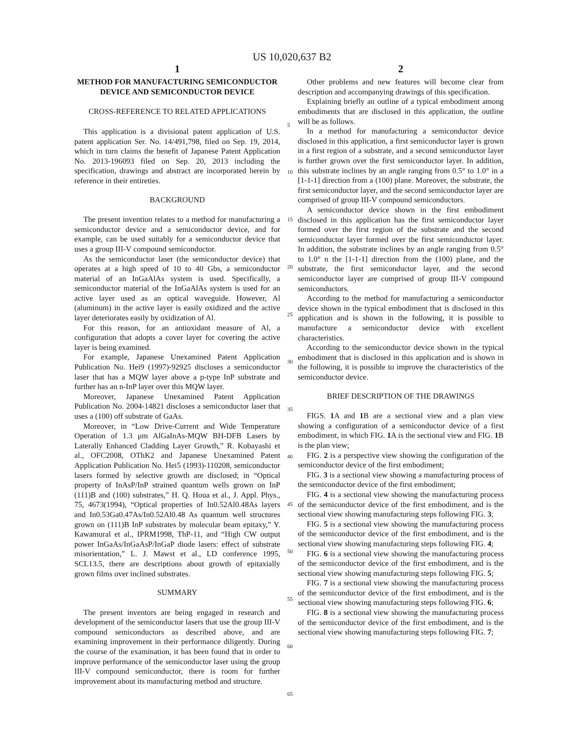US 10,020,637 B2
1
METHOD FOR MANUFACTURING SEMICONDUCTOR DEVICE AND SEMICONDUCTOR DEVICE
CROSS-REFERENCE TO RELATED APPLICATIONS
This application is a divisional patent application of U.S. patent application Ser. No. 14/491,798, filed on Sep. 19, 2014, which in turn claims the benefit of Japanese Patent Application No. 2013-196093 filed on Sep. 20, 2013 including the specification, drawings and abstract are incorporated herein by reference in their entireties.
BACKGROUND
The present invention relates to a method for manufacturing a semiconductor device and a semiconductor device, and for example, can be used suitably for a semiconductor device that uses a group III-V compound semiconductor.
As the semiconductor laser (the semiconductor device) that operates at a high speed of 10 to 40 Gbs, a semiconductor material of an InGaAlAs system is used. Specifically, a semiconductor material of the InGaAlAs system is used for an active layer used as an optical waveguide. However, Al (aluminum) in the active layer is easily oxidized and the active layer deteriorates easily by oxidization of Al.
For this reason, for an antioxidant measure of Al, a configuration that adopts a cover layer for covering the active layer is being examined.
For example, Japanese Unexamined Patent Application Publication No. Hei9 (1997)-92925 discloses a semiconductor laser that has a MQW layer above a p-type InP substrate and further has an n-InP layer over this MQW layer.
Moreover, Japanese Unexamined Patent Application Publication No. 2004-14821 discloses a semiconductor laser that uses a (100) off substrate of GaAs.
Moreover, in “Low Drive-Current and Wide Temperature Operation of 1.3 μm AlGaInAs-MQW BH-DFB Lasers by Laterally Enhanced Cladding Layer Growth,” R. Kobayashi et al., OFC2008, OThK2 and Japanese Unexamined Patent Application Publication No. Hei5 (1993)-110208, semiconductor lasers formed by selective growth are disclosed; in “Optical property of InAsP/InP strained quantum wells grown on InP (111)B and (100) substrates,” H. Q. Houa et al., J. Appl. Phys., 75, 4673(1994), “Optical properties of In0.52Al0.48As layers and In0.53Ga0.47As/In0.52Al0.48 As quantum well structures grown on (111)B InP substrates by molecular beam epitaxy,” Y. Kawamural et al., IPRM1998, ThP-11, and “High CW output power InGaAs/InGaAsP/InGaP diode lasers: effect of substrate misorientation,” L. J. Mawst et al., LD conference 1995, SCL13.5, there are descriptions about growth of epitaxially grown films over inclined substrates.
SUMMARY
The present inventors are being engaged in research and development of the semiconductor lasers that use the group III-V compound semiconductors as described above, and are examining improvement in their performance diligently. During the course of the examination, it has been found that in order to improve performance of the semiconductor laser using the group III-V compound semiconductor, there is room for further improvement about its manufacturing method and structure.
2
Other problems and new features will become clear from description and accompanying drawings of this specification.
Explaining briefly an outline of a typical embodiment among embodiments that are disclosed in this application, the outline will be as follows.
In a method for manufacturing a semiconductor device disclosed in this application, a first semiconductor layer is grown in a first region of a substrate, and a second semiconductor layer is further grown over the first semiconductor layer. In addition, this substrate inclines by an angle ranging from 0.5° to 1.0° in a [1-1-1] direction from a (100) plane. Moreover, the substrate, the first semiconductor layer, and the second semiconductor layer are comprised of group III-V compound semiconductors.
A semiconductor device shown in the first embodiment disclosed in this application has the first semiconductor layer formed over the first region of the substrate and the second semiconductor layer formed over the first semiconductor layer. In addition, the substrate inclines by an angle ranging from 0.5° to 1.0° n the [1-1-1] direction from the (100) plane, and the substrate, the first semiconductor layer, and the second semiconductor layer are comprised of group III-V compound semiconductors.
According to the method for manufacturing a semiconductor device shown in the typical embodiment that is disclosed in this application and is shown in the following, it is possible to manufacture a semiconductor device with excellent characteristics.
According to the semiconductor device shown in the typical embodiment that is disclosed in this application and is shown in the following, it is possible to improve the characteristics of the semiconductor device.
BRIEF DESCRIPTION OF THE DRAWINGS
FIGS. 1 A and 1 B are a sectional view and a plan view showing a configuration of a semiconductor device of a first embodiment, in which FIG. 1 A is the sectional view and FIG. 1 B is the plan view;
FIG. 2 is a perspective view showing the configuration of the semiconductor device of the first embodiment;
FIG. 3 is a sectional view showing a manufacturing process of the semiconductor device of the first embodiment;
FIG. 4 is a sectional view showing the manufacturing process of the semiconductor device of the first embodiment, and is the sectional view showing manufacturing steps following FIG. 3;
FIG. 5 is a sectional view showing the manufacturing process of the semiconductor device of the first embodiment, and is the sectional view showing manufacturing steps following FIG. 4;
FIG. 6 is a sectional view showing the manufacturing process of the semiconductor device of the first embodiment, and is the sectional view showing manufacturing steps following FIG. 5;
FIG. 7 is a sectional view showing the manufacturing process of the semiconductor device of the first embodiment, and is the sectional view showing manufacturing steps following FIG. 6;
FIG. 8 is a sectional view showing the manufacturing process of the semiconductor device of the first embodiment, and is the sectional view showing manufacturing steps following FIG. 7;
5
10
15
20
25
30
35
40
45
50
55
60
65